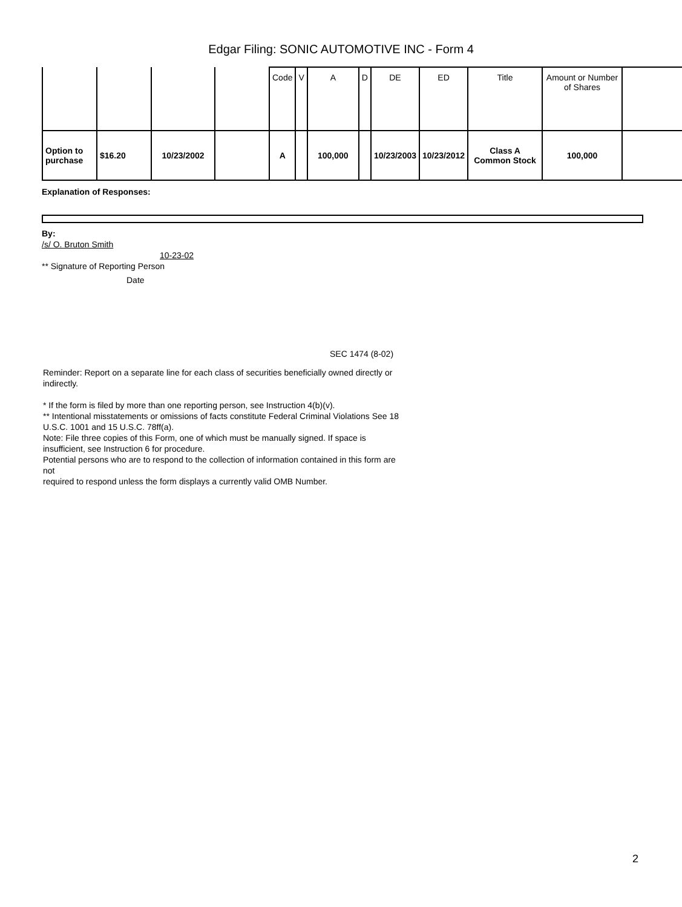Edgar Filing: SONIC AUTOMOTIVE INC - Form 4
| | | | | Code | V | A | D | DE | ED | Title | Amount or Number of Shares | | |
| Option to purchase | $16.20 | 10/23/2002 | | A | | 100,000 | | 10/23/2003 | 10/23/2012 | Class A Common Stock | 100,000 | | |
Explanation of Responses:
By:
/s/ O. Bruton Smith
10-23-02
** Signature of Reporting Person
Date
SEC 1474 (8-02)
Reminder: Report on a separate line for each class of securities beneficially owned directly or indirectly.
* If the form is filed by more than one reporting person, see Instruction 4(b)(v).
** Intentional misstatements or omissions of facts constitute Federal Criminal Violations See 18 U.S.C. 1001 and 15 U.S.C. 78ff(a).
Note: File three copies of this Form, one of which must be manually signed. If space is insufficient, see Instruction 6 for procedure.
Potential persons who are to respond to the collection of information contained in this form are not
required to respond unless the form displays a currently valid OMB Number.
2